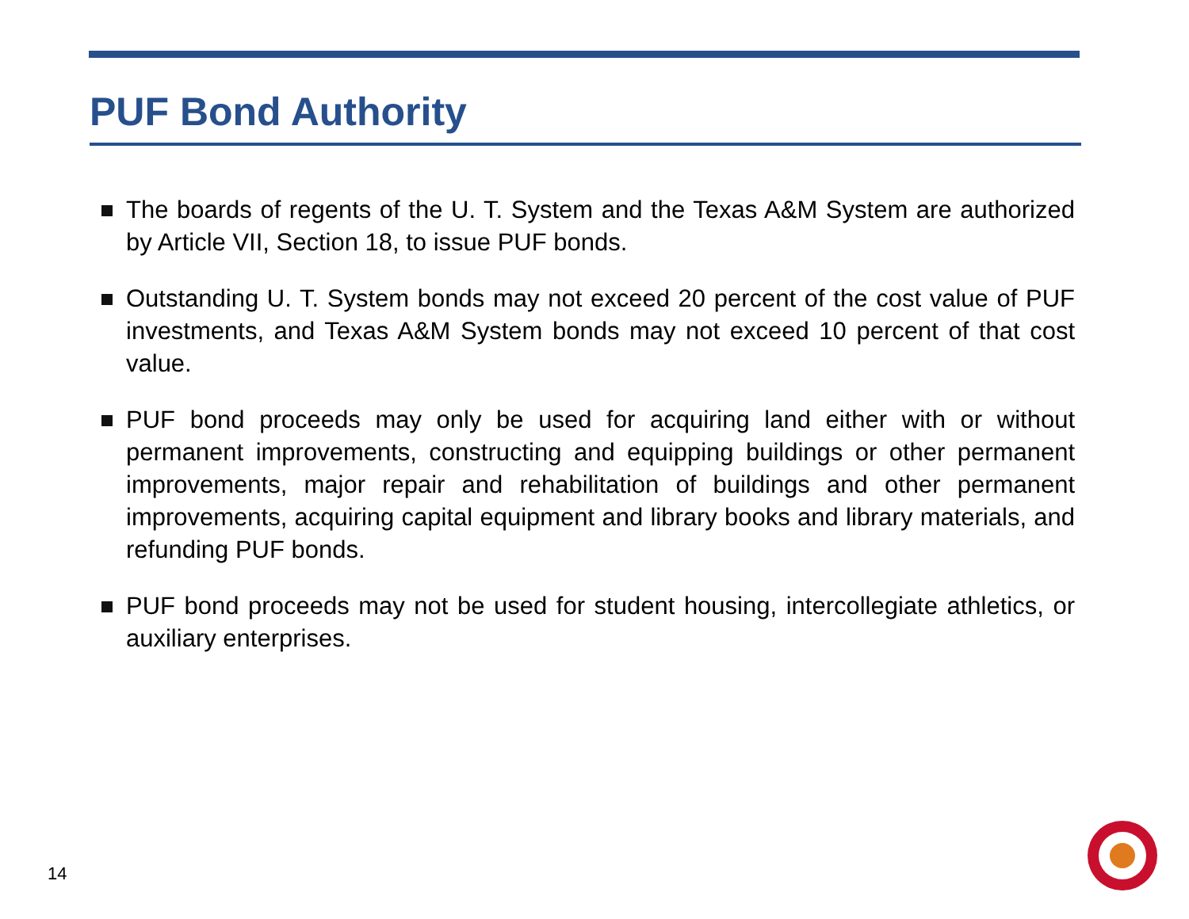PUF Bond Authority
The boards of regents of the U. T. System and the Texas A&M System are authorized by Article VII, Section 18, to issue PUF bonds.
Outstanding U. T. System bonds may not exceed 20 percent of the cost value of PUF investments, and Texas A&M System bonds may not exceed 10 percent of that cost value.
PUF bond proceeds may only be used for acquiring land either with or without permanent improvements, constructing and equipping buildings or other permanent improvements, major repair and rehabilitation of buildings and other permanent improvements, acquiring capital equipment and library books and library materials, and refunding PUF bonds.
PUF bond proceeds may not be used for student housing, intercollegiate athletics, or auxiliary enterprises.
14